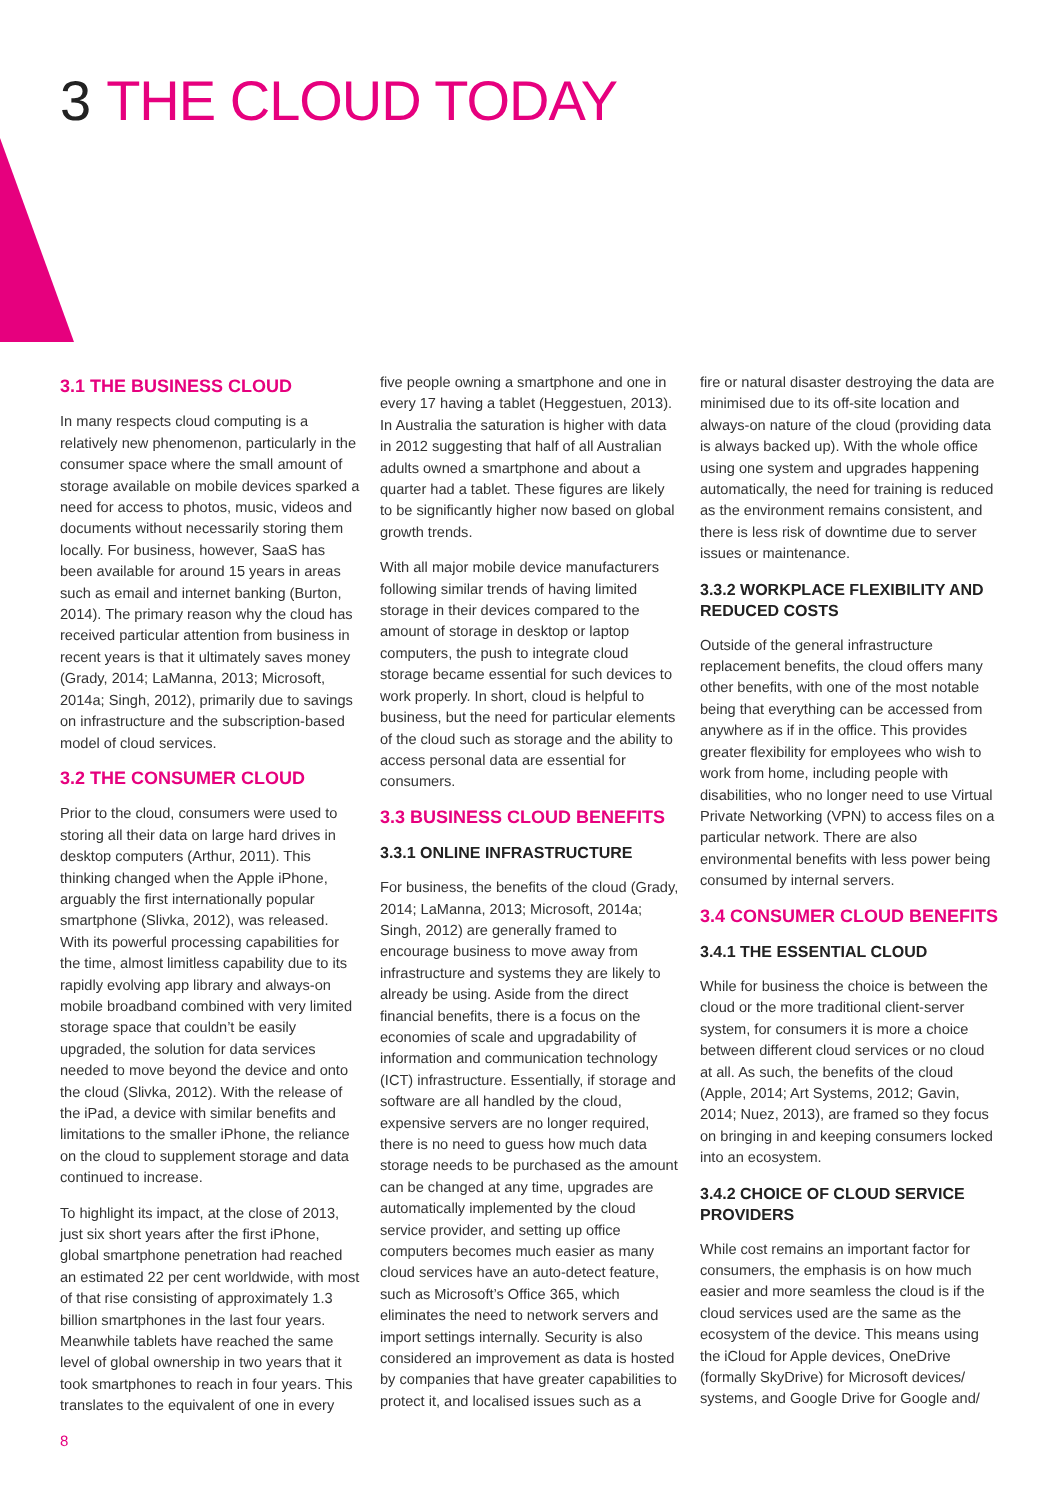3 THE CLOUD TODAY
3.1 THE BUSINESS CLOUD
In many respects cloud computing is a relatively new phenomenon, particularly in the consumer space where the small amount of storage available on mobile devices sparked a need for access to photos, music, videos and documents without necessarily storing them locally. For business, however, SaaS has been available for around 15 years in areas such as email and internet banking (Burton, 2014). The primary reason why the cloud has received particular attention from business in recent years is that it ultimately saves money (Grady, 2014; LaManna, 2013; Microsoft, 2014a; Singh, 2012), primarily due to savings on infrastructure and the subscription-based model of cloud services.
3.2 THE CONSUMER CLOUD
Prior to the cloud, consumers were used to storing all their data on large hard drives in desktop computers (Arthur, 2011). This thinking changed when the Apple iPhone, arguably the first internationally popular smartphone (Slivka, 2012), was released. With its powerful processing capabilities for the time, almost limitless capability due to its rapidly evolving app library and always-on mobile broadband combined with very limited storage space that couldn’t be easily upgraded, the solution for data services needed to move beyond the device and onto the cloud (Slivka, 2012). With the release of the iPad, a device with similar benefits and limitations to the smaller iPhone, the reliance on the cloud to supplement storage and data continued to increase.
To highlight its impact, at the close of 2013, just six short years after the first iPhone, global smartphone penetration had reached an estimated 22 per cent worldwide, with most of that rise consisting of approximately 1.3 billion smartphones in the last four years. Meanwhile tablets have reached the same level of global ownership in two years that it took smartphones to reach in four years. This translates to the equivalent of one in every
five people owning a smartphone and one in every 17 having a tablet (Heggestuen, 2013). In Australia the saturation is higher with data in 2012 suggesting that half of all Australian adults owned a smartphone and about a quarter had a tablet. These figures are likely to be significantly higher now based on global growth trends.
With all major mobile device manufacturers following similar trends of having limited storage in their devices compared to the amount of storage in desktop or laptop computers, the push to integrate cloud storage became essential for such devices to work properly. In short, cloud is helpful to business, but the need for particular elements of the cloud such as storage and the ability to access personal data are essential for consumers.
3.3 BUSINESS CLOUD BENEFITS
3.3.1 ONLINE INFRASTRUCTURE
For business, the benefits of the cloud (Grady, 2014; LaManna, 2013; Microsoft, 2014a; Singh, 2012) are generally framed to encourage business to move away from infrastructure and systems they are likely to already be using. Aside from the direct financial benefits, there is a focus on the economies of scale and upgradability of information and communication technology (ICT) infrastructure. Essentially, if storage and software are all handled by the cloud, expensive servers are no longer required, there is no need to guess how much data storage needs to be purchased as the amount can be changed at any time, upgrades are automatically implemented by the cloud service provider, and setting up office computers becomes much easier as many cloud services have an auto-detect feature, such as Microsoft’s Office 365, which eliminates the need to network servers and import settings internally. Security is also considered an improvement as data is hosted by companies that have greater capabilities to protect it, and localised issues such as a
fire or natural disaster destroying the data are minimised due to its off-site location and always-on nature of the cloud (providing data is always backed up). With the whole office using one system and upgrades happening automatically, the need for training is reduced as the environment remains consistent, and there is less risk of downtime due to server issues or maintenance.
3.3.2 WORKPLACE FLEXIBILITY AND REDUCED COSTS
Outside of the general infrastructure replacement benefits, the cloud offers many other benefits, with one of the most notable being that everything can be accessed from anywhere as if in the office. This provides greater flexibility for employees who wish to work from home, including people with disabilities, who no longer need to use Virtual Private Networking (VPN) to access files on a particular network. There are also environmental benefits with less power being consumed by internal servers.
3.4 CONSUMER CLOUD BENEFITS
3.4.1 THE ESSENTIAL CLOUD
While for business the choice is between the cloud or the more traditional client-server system, for consumers it is more a choice between different cloud services or no cloud at all. As such, the benefits of the cloud (Apple, 2014; Art Systems, 2012; Gavin, 2014; Nuez, 2013), are framed so they focus on bringing in and keeping consumers locked into an ecosystem.
3.4.2 CHOICE OF CLOUD SERVICE PROVIDERS
While cost remains an important factor for consumers, the emphasis is on how much easier and more seamless the cloud is if the cloud services used are the same as the ecosystem of the device. This means using the iCloud for Apple devices, OneDrive (formally SkyDrive) for Microsoft devices/ systems, and Google Drive for Google and/
8